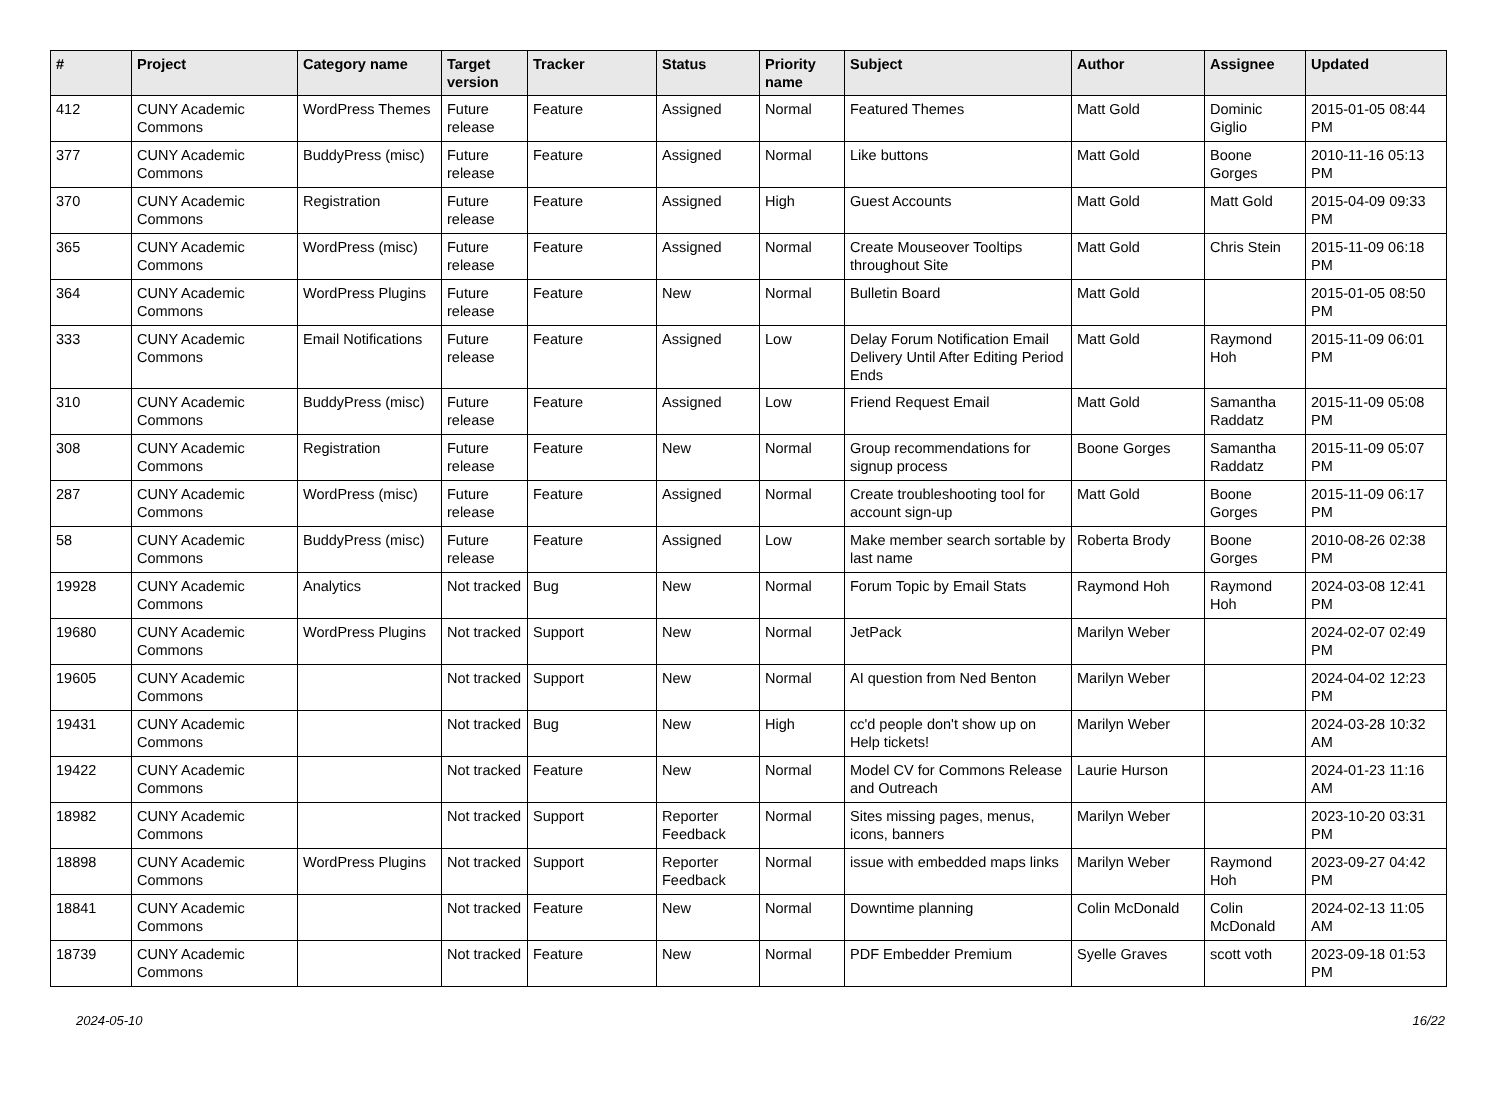| # | Project | Category name | Target version | Tracker | Status | Priority name | Subject | Author | Assignee | Updated |
| --- | --- | --- | --- | --- | --- | --- | --- | --- | --- | --- |
| 412 | CUNY Academic Commons | WordPress Themes | Future release | Feature | Assigned | Normal | Featured Themes | Matt Gold | Dominic Giglio | 2015-01-05 08:44 PM |
| 377 | CUNY Academic Commons | BuddyPress (misc) | Future release | Feature | Assigned | Normal | Like buttons | Matt Gold | Boone Gorges | 2010-11-16 05:13 PM |
| 370 | CUNY Academic Commons | Registration | Future release | Feature | Assigned | High | Guest Accounts | Matt Gold | Matt Gold | 2015-04-09 09:33 PM |
| 365 | CUNY Academic Commons | WordPress (misc) | Future release | Feature | Assigned | Normal | Create Mouseover Tooltips throughout Site | Matt Gold | Chris Stein | 2015-11-09 06:18 PM |
| 364 | CUNY Academic Commons | WordPress Plugins | Future release | Feature | New | Normal | Bulletin Board | Matt Gold | | 2015-01-05 08:50 PM |
| 333 | CUNY Academic Commons | Email Notifications | Future release | Feature | Assigned | Low | Delay Forum Notification Email Delivery Until After Editing Period Ends | Matt Gold | Raymond Hoh | 2015-11-09 06:01 PM |
| 310 | CUNY Academic Commons | BuddyPress (misc) | Future release | Feature | Assigned | Low | Friend Request Email | Matt Gold | Samantha Raddatz | 2015-11-09 05:08 PM |
| 308 | CUNY Academic Commons | Registration | Future release | Feature | New | Normal | Group recommendations for signup process | Boone Gorges | Samantha Raddatz | 2015-11-09 05:07 PM |
| 287 | CUNY Academic Commons | WordPress (misc) | Future release | Feature | Assigned | Normal | Create troubleshooting tool for account sign-up | Matt Gold | Boone Gorges | 2015-11-09 06:17 PM |
| 58 | CUNY Academic Commons | BuddyPress (misc) | Future release | Feature | Assigned | Low | Make member search sortable by last name | Roberta Brody | Boone Gorges | 2010-08-26 02:38 PM |
| 19928 | CUNY Academic Commons | Analytics | Not tracked | Bug | New | Normal | Forum Topic by Email Stats | Raymond Hoh | Raymond Hoh | 2024-03-08 12:41 PM |
| 19680 | CUNY Academic Commons | WordPress Plugins | Not tracked | Support | New | Normal | JetPack | Marilyn Weber | | 2024-02-07 02:49 PM |
| 19605 | CUNY Academic Commons | | Not tracked | Support | New | Normal | AI question from Ned Benton | Marilyn Weber | | 2024-04-02 12:23 PM |
| 19431 | CUNY Academic Commons | | Not tracked | Bug | New | High | cc'd people don't show up on Help tickets! | Marilyn Weber | | 2024-03-28 10:32 AM |
| 19422 | CUNY Academic Commons | | Not tracked | Feature | New | Normal | Model CV for Commons Release and Outreach | Laurie Hurson | | 2024-01-23 11:16 AM |
| 18982 | CUNY Academic Commons | | Not tracked | Support | Reporter Feedback | Normal | Sites missing pages, menus, icons, banners | Marilyn Weber | | 2023-10-20 03:31 PM |
| 18898 | CUNY Academic Commons | WordPress Plugins | Not tracked | Support | Reporter Feedback | Normal | issue with embedded maps links | Marilyn Weber | Raymond Hoh | 2023-09-27 04:42 PM |
| 18841 | CUNY Academic Commons | | Not tracked | Feature | New | Normal | Downtime planning | Colin McDonald | Colin McDonald | 2024-02-13 11:05 AM |
| 18739 | CUNY Academic Commons | | Not tracked | Feature | New | Normal | PDF Embedder Premium | Syelle Graves | scott voth | 2023-09-18 01:53 PM |
2024-05-10 16/22